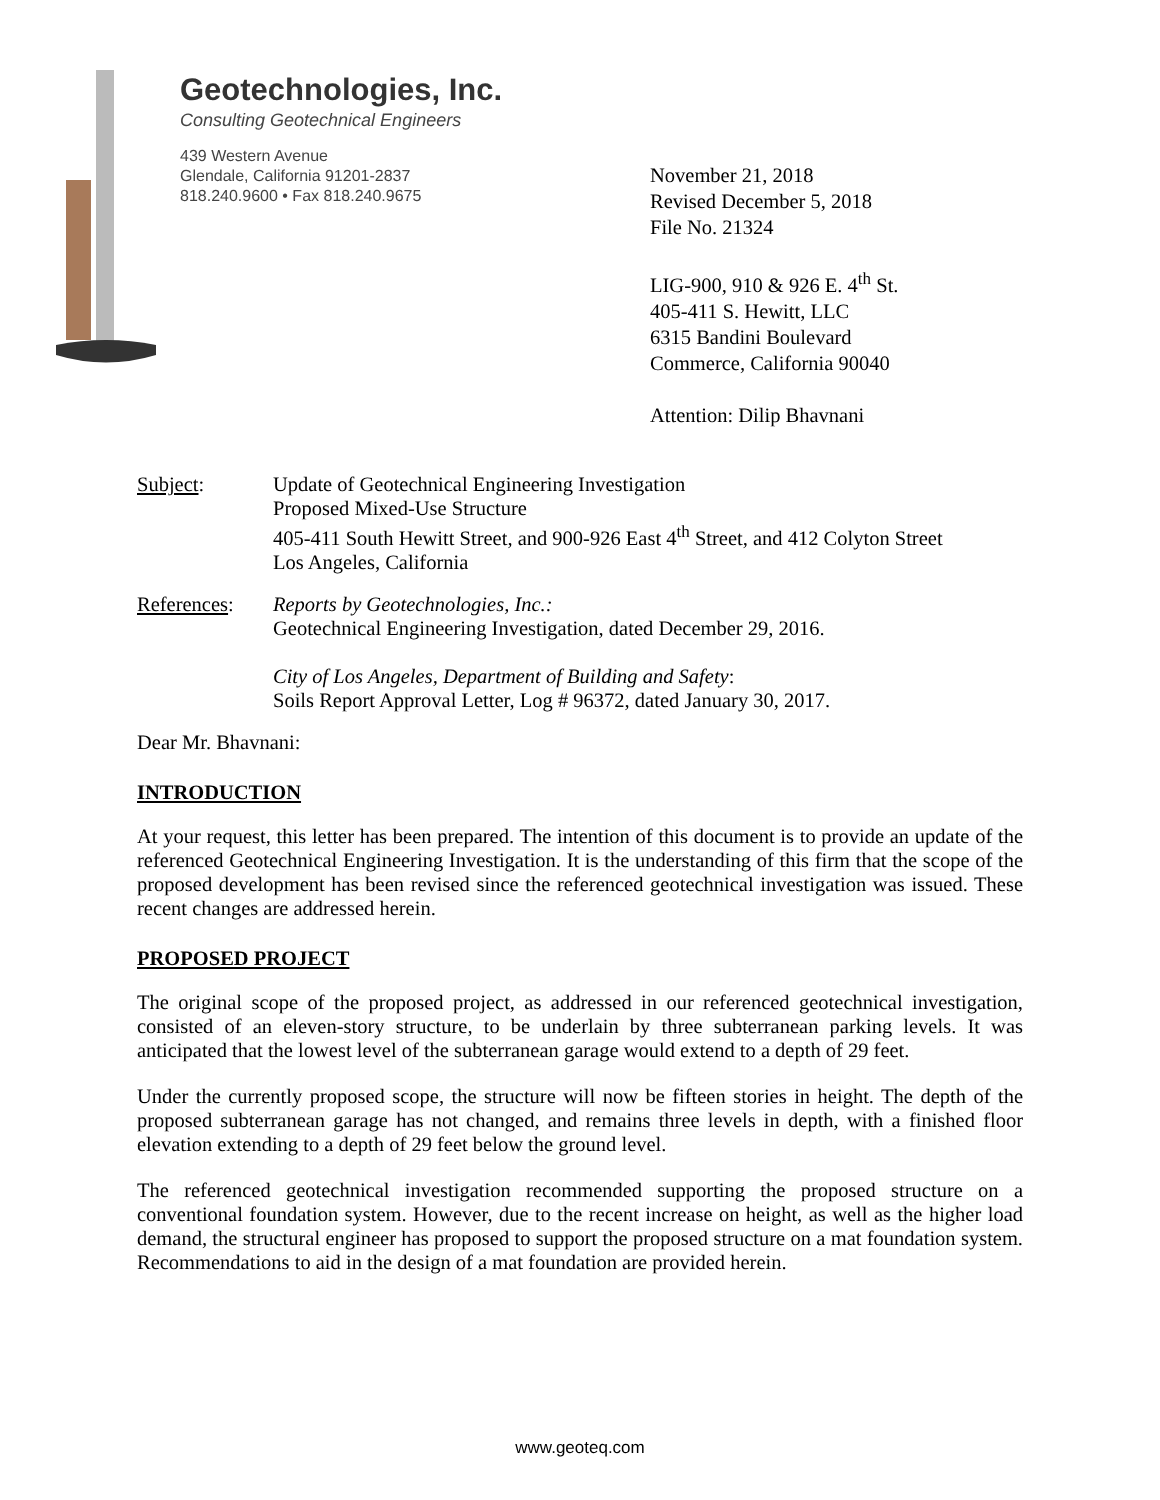Geotechnologies, Inc.
Consulting Geotechnical Engineers
439 Western Avenue
Glendale, California 91201-2837
818.240.9600 • Fax 818.240.9675
November 21, 2018
Revised December 5, 2018
File No. 21324
LIG-900, 910 & 926 E. 4<sup>th</sup> St.
405-411 S. Hewitt, LLC
6315 Bandini Boulevard
Commerce, California 90040
Attention: Dilip Bhavnani
Subject: Update of Geotechnical Engineering Investigation
Proposed Mixed-Use Structure
405-411 South Hewitt Street, and 900-926 East 4<sup>th</sup> Street, and 412 Colyton Street
Los Angeles, California
References: Reports by Geotechnologies, Inc.:
Geotechnical Engineering Investigation, dated December 29, 2016.
City of Los Angeles, Department of Building and Safety:
Soils Report Approval Letter, Log # 96372, dated January 30, 2017.
Dear Mr. Bhavnani:
INTRODUCTION
At your request, this letter has been prepared. The intention of this document is to provide an update of the referenced Geotechnical Engineering Investigation. It is the understanding of this firm that the scope of the proposed development has been revised since the referenced geotechnical investigation was issued. These recent changes are addressed herein.
PROPOSED PROJECT
The original scope of the proposed project, as addressed in our referenced geotechnical investigation, consisted of an eleven-story structure, to be underlain by three subterranean parking levels. It was anticipated that the lowest level of the subterranean garage would extend to a depth of 29 feet.
Under the currently proposed scope, the structure will now be fifteen stories in height. The depth of the proposed subterranean garage has not changed, and remains three levels in depth, with a finished floor elevation extending to a depth of 29 feet below the ground level.
The referenced geotechnical investigation recommended supporting the proposed structure on a conventional foundation system. However, due to the recent increase on height, as well as the higher load demand, the structural engineer has proposed to support the proposed structure on a mat foundation system. Recommendations to aid in the design of a mat foundation are provided herein.
www.geoteq.com